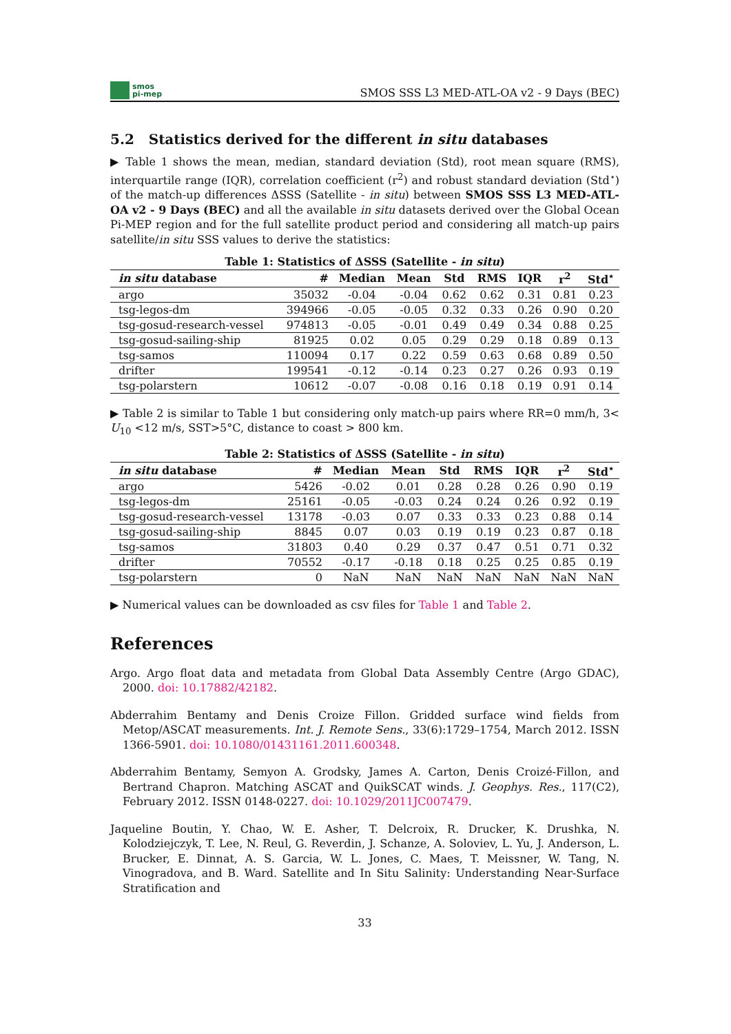smos
pi-mep
SMOS SSS L3 MED-ATL-OA v2 - 9 Days (BEC)
5.2 Statistics derived for the different in situ databases
▶ Table 1 shows the mean, median, standard deviation (Std), root mean square (RMS), interquartile range (IQR), correlation coefficient (r<sup>2</sup>) and robust standard deviation (Std<sup>⋆</sup>) of the match-up differences ΔSSS (Satellite - in situ) between SMOS SSS L3 MED-ATL-OA v2 - 9 Days (BEC) and all the available in situ datasets derived over the Global Ocean Pi-MEP region and for the full satellite product period and considering all match-up pairs satellite/in situ SSS values to derive the statistics:
Table 1: Statistics of ΔSSS (Satellite - in situ)
| in situ database | # | Median | Mean | Std | RMS | IQR | r<sup>2</sup> | Std<sup>⋆</sup> |
| --- | --- | --- | --- | --- | --- | --- | --- | --- |
| argo | 35032 | -0.04 | -0.04 | 0.62 | 0.62 | 0.31 | 0.81 | 0.23 |
| tsg-legos-dm | 394966 | -0.05 | -0.05 | 0.32 | 0.33 | 0.26 | 0.90 | 0.20 |
| tsg-gosud-research-vessel | 974813 | -0.05 | -0.01 | 0.49 | 0.49 | 0.34 | 0.88 | 0.25 |
| tsg-gosud-sailing-ship | 81925 | 0.02 | 0.05 | 0.29 | 0.29 | 0.18 | 0.89 | 0.13 |
| tsg-samos | 110094 | 0.17 | 0.22 | 0.59 | 0.63 | 0.68 | 0.89 | 0.50 |
| drifter | 199541 | -0.12 | -0.14 | 0.23 | 0.27 | 0.26 | 0.93 | 0.19 |
| tsg-polarstern | 10612 | -0.07 | -0.08 | 0.16 | 0.18 | 0.19 | 0.91 | 0.14 |
▶ Table 2 is similar to Table 1 but considering only match-up pairs where RR=0 mm/h, 3< U<sub>10</sub> <12 m/s, SST>5°C, distance to coast > 800 km.
Table 2: Statistics of ΔSSS (Satellite - in situ)
| in situ database | # | Median | Mean | Std | RMS | IQR | r<sup>2</sup> | Std<sup>⋆</sup> |
| --- | --- | --- | --- | --- | --- | --- | --- | --- |
| argo | 5426 | -0.02 | 0.01 | 0.28 | 0.28 | 0.26 | 0.90 | 0.19 |
| tsg-legos-dm | 25161 | -0.05 | -0.03 | 0.24 | 0.24 | 0.26 | 0.92 | 0.19 |
| tsg-gosud-research-vessel | 13178 | -0.03 | 0.07 | 0.33 | 0.33 | 0.23 | 0.88 | 0.14 |
| tsg-gosud-sailing-ship | 8845 | 0.07 | 0.03 | 0.19 | 0.19 | 0.23 | 0.87 | 0.18 |
| tsg-samos | 31803 | 0.40 | 0.29 | 0.37 | 0.47 | 0.51 | 0.71 | 0.32 |
| drifter | 70552 | -0.17 | -0.18 | 0.18 | 0.25 | 0.25 | 0.85 | 0.19 |
| tsg-polarstern | 0 | NaN | NaN | NaN | NaN | NaN | NaN | NaN |
▶ Numerical values can be downloaded as csv files for Table 1 and Table 2.
References
Argo. Argo float data and metadata from Global Data Assembly Centre (Argo GDAC), 2000. doi: 10.17882/42182.
Abderrahim Bentamy and Denis Croize Fillon. Gridded surface wind fields from Metop/ASCAT measurements. Int. J. Remote Sens., 33(6):1729–1754, March 2012. ISSN 1366-5901. doi: 10.1080/01431161.2011.600348.
Abderrahim Bentamy, Semyon A. Grodsky, James A. Carton, Denis Croizé-Fillon, and Bertrand Chapron. Matching ASCAT and QuikSCAT winds. J. Geophys. Res., 117(C2), February 2012. ISSN 0148-0227. doi: 10.1029/2011JC007479.
Jaqueline Boutin, Y. Chao, W. E. Asher, T. Delcroix, R. Drucker, K. Drushka, N. Kolodziejczyk, T. Lee, N. Reul, G. Reverdin, J. Schanze, A. Soloviev, L. Yu, J. Anderson, L. Brucker, E. Dinnat, A. S. Garcia, W. L. Jones, C. Maes, T. Meissner, W. Tang, N. Vinogradova, and B. Ward. Satellite and In Situ Salinity: Understanding Near-Surface Stratification and
33